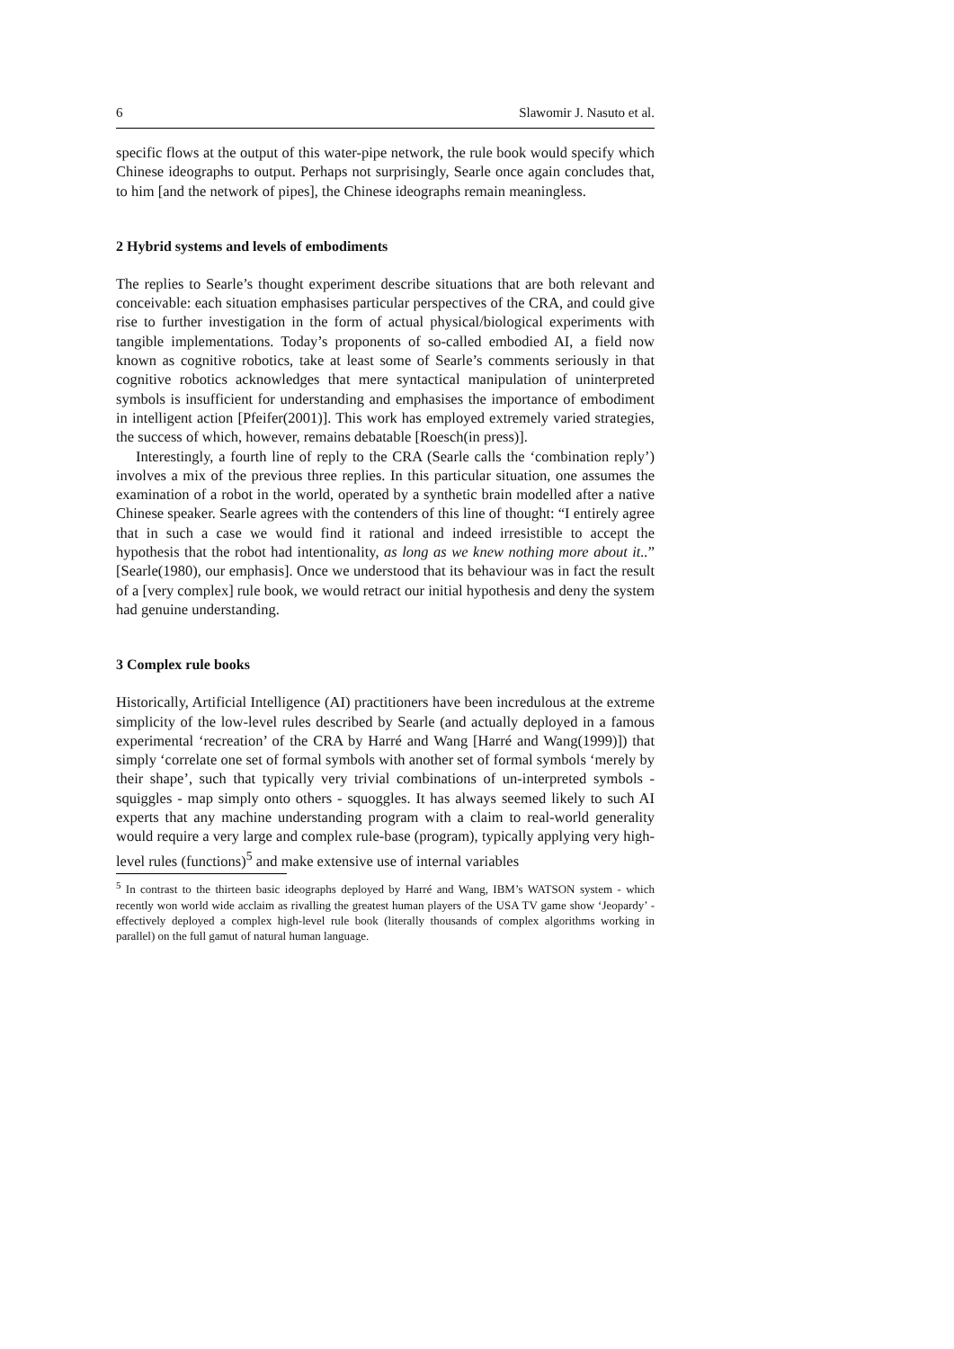6 Slawomir J. Nasuto et al.
specific flows at the output of this water-pipe network, the rule book would specify which Chinese ideographs to output. Perhaps not surprisingly, Searle once again concludes that, to him [and the network of pipes], the Chinese ideographs remain meaningless.
2 Hybrid systems and levels of embodiments
The replies to Searle’s thought experiment describe situations that are both relevant and conceivable: each situation emphasises particular perspectives of the CRA, and could give rise to further investigation in the form of actual physical/biological experiments with tangible implementations. Today’s proponents of so-called embodied AI, a field now known as cognitive robotics, take at least some of Searle’s comments seriously in that cognitive robotics acknowledges that mere syntactical manipulation of uninterpreted symbols is insufficient for understanding and emphasises the importance of embodiment in intelligent action [Pfeifer(2001)]. This work has employed extremely varied strategies, the success of which, however, remains debatable [Roesch(in press)].
Interestingly, a fourth line of reply to the CRA (Searle calls the ‘combination reply’) involves a mix of the previous three replies. In this particular situation, one assumes the examination of a robot in the world, operated by a synthetic brain modelled after a native Chinese speaker. Searle agrees with the contenders of this line of thought: “I entirely agree that in such a case we would find it rational and indeed irresistible to accept the hypothesis that the robot had intentionality, as long as we knew nothing more about it..” [Searle(1980), our emphasis]. Once we understood that its behaviour was in fact the result of a [very complex] rule book, we would retract our initial hypothesis and deny the system had genuine understanding.
3 Complex rule books
Historically, Artificial Intelligence (AI) practitioners have been incredulous at the extreme simplicity of the low-level rules described by Searle (and actually deployed in a famous experimental ‘recreation’ of the CRA by Harré and Wang [Harré and Wang(1999)]) that simply ‘correlate one set of formal symbols with another set of formal symbols ‘merely by their shape’, such that typically very trivial combinations of un-interpreted symbols - squiggles - map simply onto others - squoggles. It has always seemed likely to such AI experts that any machine understanding program with a claim to real-world generality would require a very large and complex rule-base (program), typically applying very high-level rules (functions)<sup>5</sup> and make extensive use of internal variables
<sup>5</sup> In contrast to the thirteen basic ideographs deployed by Harré and Wang, IBM’s WATSON system - which recently won world wide acclaim as rivalling the greatest human players of the USA TV game show ‘Jeopardy’ - effectively deployed a complex high-level rule book (literally thousands of complex algorithms working in parallel) on the full gamut of natural human language.